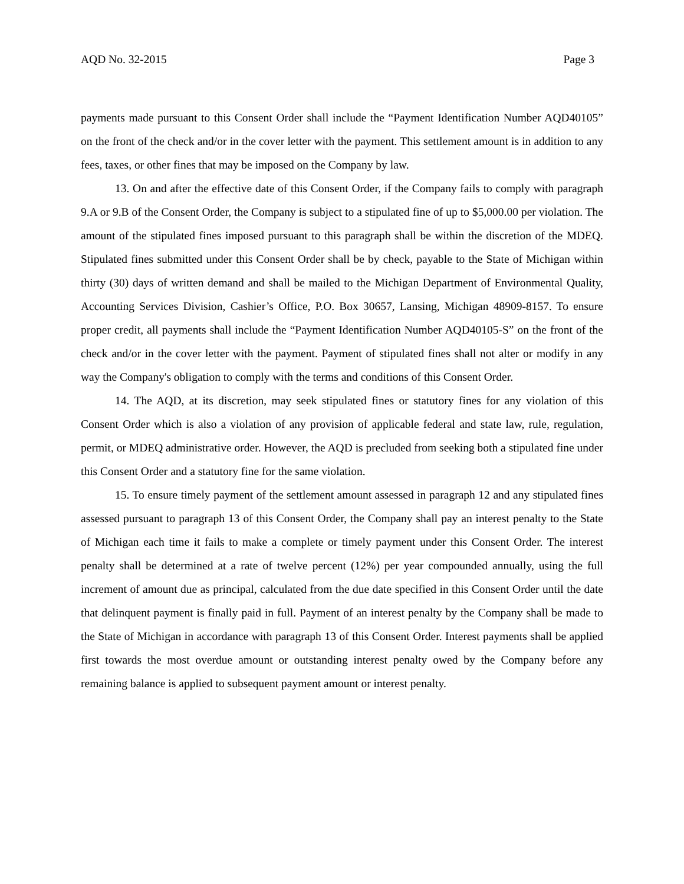AQD No. 32-2015 Page 3
payments made pursuant to this Consent Order shall include the “Payment Identification Number AQD40105” on the front of the check and/or in the cover letter with the payment. This settlement amount is in addition to any fees, taxes, or other fines that may be imposed on the Company by law.
13. On and after the effective date of this Consent Order, if the Company fails to comply with paragraph 9.A or 9.B of the Consent Order, the Company is subject to a stipulated fine of up to $5,000.00 per violation. The amount of the stipulated fines imposed pursuant to this paragraph shall be within the discretion of the MDEQ. Stipulated fines submitted under this Consent Order shall be by check, payable to the State of Michigan within thirty (30) days of written demand and shall be mailed to the Michigan Department of Environmental Quality, Accounting Services Division, Cashier’s Office, P.O. Box 30657, Lansing, Michigan 48909-8157. To ensure proper credit, all payments shall include the “Payment Identification Number AQD40105-S” on the front of the check and/or in the cover letter with the payment. Payment of stipulated fines shall not alter or modify in any way the Company's obligation to comply with the terms and conditions of this Consent Order.
14. The AQD, at its discretion, may seek stipulated fines or statutory fines for any violation of this Consent Order which is also a violation of any provision of applicable federal and state law, rule, regulation, permit, or MDEQ administrative order. However, the AQD is precluded from seeking both a stipulated fine under this Consent Order and a statutory fine for the same violation.
15. To ensure timely payment of the settlement amount assessed in paragraph 12 and any stipulated fines assessed pursuant to paragraph 13 of this Consent Order, the Company shall pay an interest penalty to the State of Michigan each time it fails to make a complete or timely payment under this Consent Order. The interest penalty shall be determined at a rate of twelve percent (12%) per year compounded annually, using the full increment of amount due as principal, calculated from the due date specified in this Consent Order until the date that delinquent payment is finally paid in full. Payment of an interest penalty by the Company shall be made to the State of Michigan in accordance with paragraph 13 of this Consent Order. Interest payments shall be applied first towards the most overdue amount or outstanding interest penalty owed by the Company before any remaining balance is applied to subsequent payment amount or interest penalty.